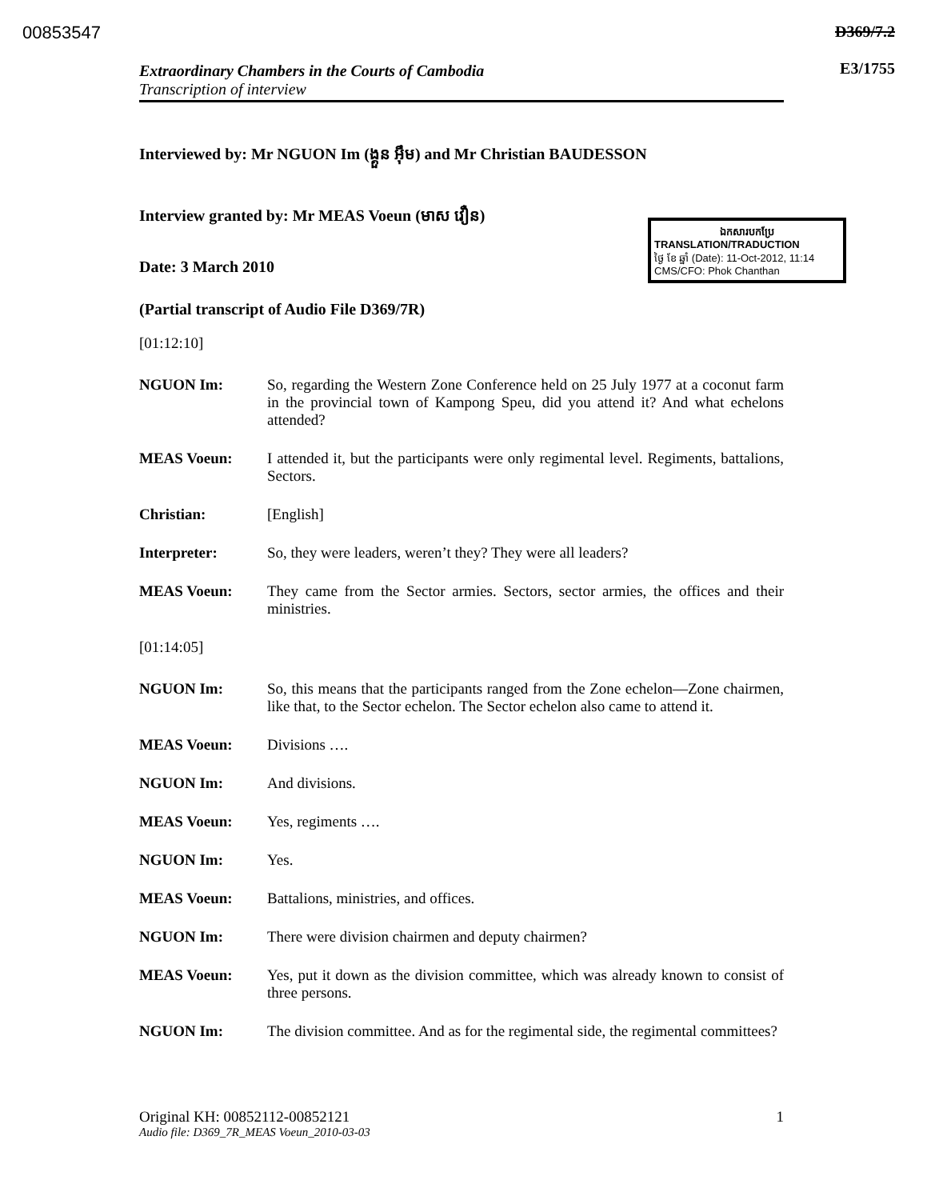00853547 D369/7.2
E3/1755
Extraordinary Chambers in the Courts of Cambodia
Transcription of interview
Interviewed by: Mr NGUON Im (ង្គួន អ៊ឹម) and Mr Christian BAUDESSON
Interview granted by: Mr MEAS Voeun (មាស វឿន)
ឯកសារបកប្រែ
TRANSLATION/TRADUCTION
ថ្ងៃ ខែ ឆ្នាំ (Date): 11-Oct-2012, 11:14
CMS/CFO: Phok Chanthan
Date: 3 March 2010
(Partial transcript of Audio File D369/7R)
[01:12:10]
NGUON Im: So, regarding the Western Zone Conference held on 25 July 1977 at a coconut farm in the provincial town of Kampong Speu, did you attend it? And what echelons attended?
MEAS Voeun: I attended it, but the participants were only regimental level. Regiments, battalions, Sectors.
Christian: [English]
Interpreter: So, they were leaders, weren’t they? They were all leaders?
MEAS Voeun: They came from the Sector armies. Sectors, sector armies, the offices and their ministries.
[01:14:05]
NGUON Im: So, this means that the participants ranged from the Zone echelon—Zone chairmen, like that, to the Sector echelon. The Sector echelon also came to attend it.
MEAS Voeun: Divisions ….
NGUON Im: And divisions.
MEAS Voeun: Yes, regiments ….
NGUON Im: Yes.
MEAS Voeun: Battalions, ministries, and offices.
NGUON Im: There were division chairmen and deputy chairmen?
MEAS Voeun: Yes, put it down as the division committee, which was already known to consist of three persons.
NGUON Im: The division committee. And as for the regimental side, the regimental committees?
Original KH: 00852112-00852121 1
Audio file: D369_7R_MEAS Voeun_2010-03-03